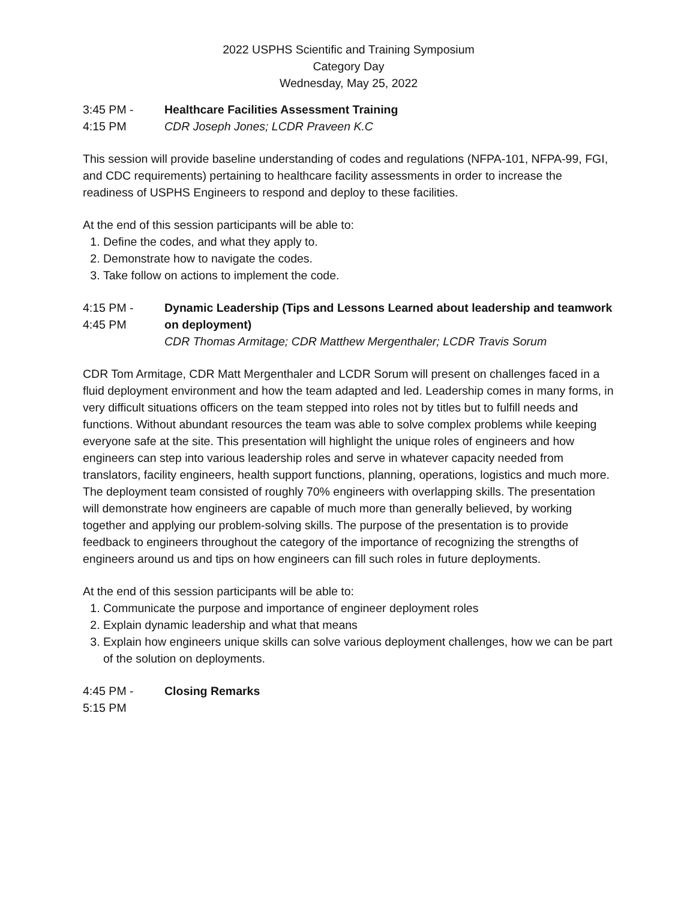2022 USPHS Scientific and Training Symposium
Category Day
Wednesday, May 25, 2022
3:45 PM -
4:15 PM
Healthcare Facilities Assessment Training
CDR Joseph Jones; LCDR Praveen K.C
This session will provide baseline understanding of codes and regulations (NFPA-101, NFPA-99, FGI, and CDC requirements) pertaining to healthcare facility assessments in order to increase the readiness of USPHS Engineers to respond and deploy to these facilities.
At the end of this session participants will be able to:
1. Define the codes, and what they apply to.
2. Demonstrate how to navigate the codes.
3. Take follow on actions to implement the code.
4:15 PM -
4:45 PM
Dynamic Leadership (Tips and Lessons Learned about leadership and teamwork on deployment)
CDR Thomas Armitage; CDR Matthew Mergenthaler; LCDR Travis Sorum
CDR Tom Armitage, CDR Matt Mergenthaler and LCDR Sorum will present on challenges faced in a fluid deployment environment and how the team adapted and led. Leadership comes in many forms, in very difficult situations officers on the team stepped into roles not by titles but to fulfill needs and functions. Without abundant resources the team was able to solve complex problems while keeping everyone safe at the site. This presentation will highlight the unique roles of engineers and how engineers can step into various leadership roles and serve in whatever capacity needed from translators, facility engineers, health support functions, planning, operations, logistics and much more. The deployment team consisted of roughly 70% engineers with overlapping skills. The presentation will demonstrate how engineers are capable of much more than generally believed, by working together and applying our problem-solving skills. The purpose of the presentation is to provide feedback to engineers throughout the category of the importance of recognizing the strengths of engineers around us and tips on how engineers can fill such roles in future deployments.
At the end of this session participants will be able to:
1. Communicate the purpose and importance of engineer deployment roles
2. Explain dynamic leadership and what that means
3. Explain how engineers unique skills can solve various deployment challenges, how we can be part of the solution on deployments.
4:45 PM -
5:15 PM
Closing Remarks